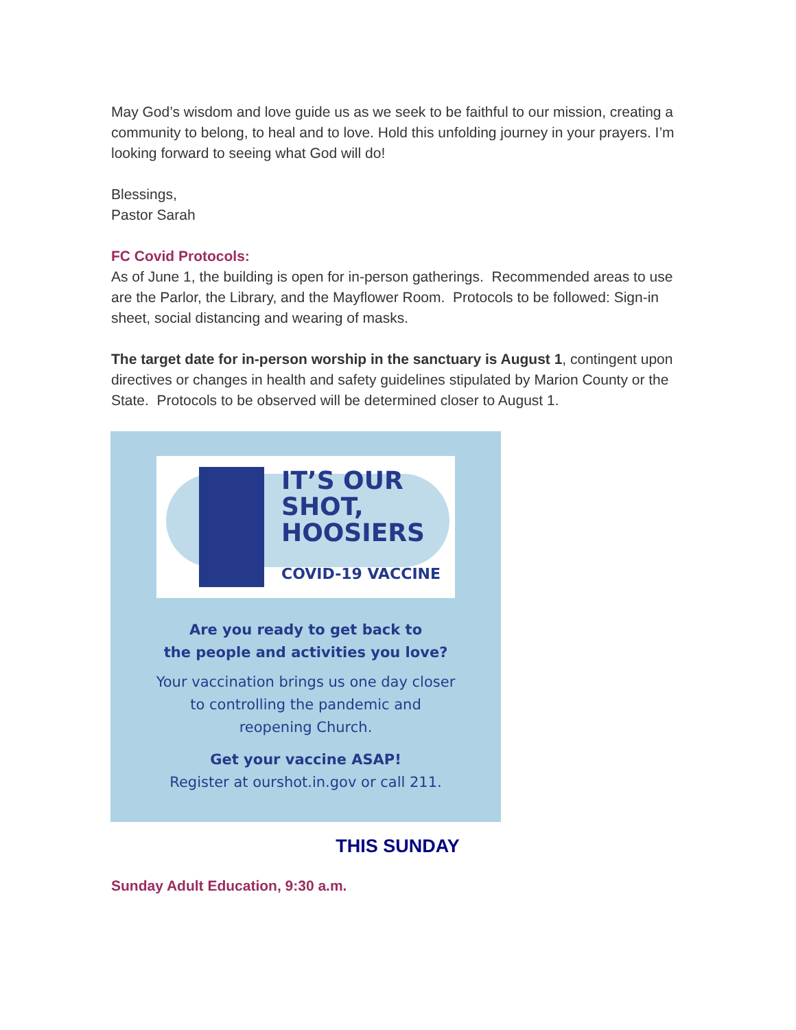May God’s wisdom and love guide us as we seek to be faithful to our mission, creating a community to belong, to heal and to love. Hold this unfolding journey in your prayers. I’m looking forward to seeing what God will do!
Blessings,
Pastor Sarah
FC Covid Protocols:
As of June 1, the building is open for in-person gatherings. Recommended areas to use are the Parlor, the Library, and the Mayflower Room. Protocols to be followed: Sign-in sheet, social distancing and wearing of masks.
The target date for in-person worship in the sanctuary is August 1, contingent upon directives or changes in health and safety guidelines stipulated by Marion County or the State. Protocols to be observed will be determined closer to August 1.
IT’S OUR
SHOT,
HOOSIERS
COVID-19 VACCINE
Are you ready to get back to
the people and activities you love?
Your vaccination brings us one day closer
to controlling the pandemic and
reopening Church.
Get your vaccine ASAP!
Register at ourshot.in.gov or call 211.
THIS SUNDAY
Sunday Adult Education, 9:30 a.m.